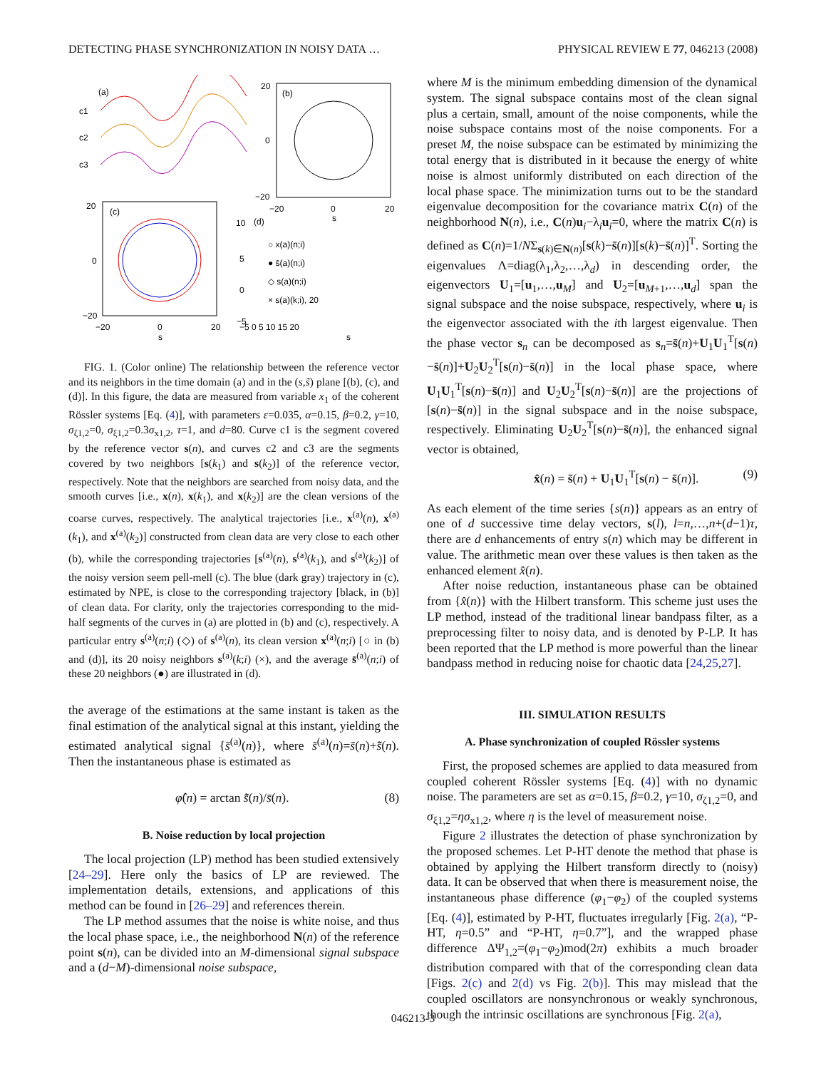DETECTING PHASE SYNCHRONIZATION IN NOISY DATA … PHYSICAL REVIEW E 77, 046213 (2008)
(a)
c1
c2
c3
(b)
20
0
−20
−20
0
20
s
(c)
20
0
−20
−20
0
20
s
(d)
10
5
0
−5
○ x(a)(n;i)
● s̄(a)(n;i)
◇ s(a)(n;i)
× s(a)(k;i), 20
−5 0 5 10 15 20
s
FIG. 1. (Color online) The relationship between the reference vector and its neighbors in the time domain (a) and in the (s,s̃) plane [(b), (c), and (d)]. In this figure, the data are measured from variable x<sub>1</sub> of the coherent Rössler systems [Eq. (4)], with parameters ε=0.035, α=0.15, β=0.2, γ=10, σ<sub>ζ1,2</sub>=0, σ<sub>ξ1,2</sub>=0.3σ<sub>x1,2</sub>, τ=1, and d=80. Curve c1 is the segment covered by the reference vector s(n), and curves c2 and c3 are the segments covered by two neighbors [s(k<sub>1</sub>) and s(k<sub>2</sub>)] of the reference vector, respectively. Note that the neighbors are searched from noisy data, and the smooth curves [i.e., x(n), x(k<sub>1</sub>), and x(k<sub>2</sub>)] are the clean versions of the coarse curves, respectively. The analytical trajectories [i.e., x<sup>(a)</sup>(n), x<sup>(a)</sup>(k<sub>1</sub>), and x<sup>(a)</sup>(k<sub>2</sub>)] constructed from clean data are very close to each other (b), while the corresponding trajectories [s<sup>(a)</sup>(n), s<sup>(a)</sup>(k<sub>1</sub>), and s<sup>(a)</sup>(k<sub>2</sub>)] of the noisy version seem pell-mell (c). The blue (dark gray) trajectory in (c), estimated by NPE, is close to the corresponding trajectory [black, in (b)] of clean data. For clarity, only the trajectories corresponding to the mid-half segments of the curves in (a) are plotted in (b) and (c), respectively. A particular entry s<sup>(a)</sup>(n;i) (◇) of s<sup>(a)</sup>(n), its clean version x<sup>(a)</sup>(n;i) [○ in (b) and (d)], its 20 noisy neighbors s<sup>(a)</sup>(k;i) (×), and the average s̄<sup>(a)</sup>(n;i) of these 20 neighbors (●) are illustrated in (d).
the average of the estimations at the same instant is taken as the final estimation of the analytical signal at this instant, yielding the estimated analytical signal {s̄<sup>(a)</sup>(n)}, where s̄<sup>(a)</sup>(n)=s̄(n)+s̄̃(n). Then the instantaneous phase is estimated as
φ̂(n) = arctan s̄̃(n)/s̄(n). (8)
B. Noise reduction by local projection
The local projection (LP) method has been studied extensively [24–29]. Here only the basics of LP are reviewed. The implementation details, extensions, and applications of this method can be found in [26–29] and references therein.
The LP method assumes that the noise is white noise, and thus the local phase space, i.e., the neighborhood N(n) of the reference point s(n), can be divided into an M-dimensional signal subspace and a (d−M)-dimensional noise subspace,
where M is the minimum embedding dimension of the dynamical system. The signal subspace contains most of the clean signal plus a certain, small, amount of the noise components, while the noise subspace contains most of the noise components. For a preset M, the noise subspace can be estimated by minimizing the total energy that is distributed in it because the energy of white noise is almost uniformly distributed on each direction of the local phase space. The minimization turns out to be the standard eigenvalue decomposition for the covariance matrix C(n) of the neighborhood N(n), i.e., C(n)u<sub>i</sub>−λ<sub>i</sub>u<sub>i</sub>=0, where the matrix C(n) is defined as C(n)=1/NΣ<sub>s(k)∈N(n)</sub>[s(k)−s̄(n)][s(k)−s̄(n)]<sup>T</sup>. Sorting the eigenvalues Λ=diag(λ<sub>1</sub>,λ<sub>2</sub>,…,λ<sub>d</sub>) in descending order, the eigenvectors U<sub>1</sub>=[u<sub>1</sub>,…,u<sub>M</sub>] and U<sub>2</sub>=[u<sub>M+1</sub>,…,u<sub>d</sub>] span the signal subspace and the noise subspace, respectively, where u<sub>i</sub> is the eigenvector associated with the ith largest eigenvalue. Then the phase vector s<sub>n</sub> can be decomposed as s<sub>n</sub>=s̄(n)+U<sub>1</sub>U<sub>1</sub><sup>T</sup>[s(n)−s̄(n)]+U<sub>2</sub>U<sub>2</sub><sup>T</sup>[s(n)−s̄(n)] in the local phase space, where U<sub>1</sub>U<sub>1</sub><sup>T</sup>[s(n)−s̄(n)] and U<sub>2</sub>U<sub>2</sub><sup>T</sup>[s(n)−s̄(n)] are the projections of [s(n)−s̄(n)] in the signal subspace and in the noise subspace, respectively. Eliminating U<sub>2</sub>U<sub>2</sub><sup>T</sup>[s(n)−s̄(n)], the enhanced signal vector is obtained,
x̂(n) = s̄(n) + U<sub>1</sub>U<sub>1</sub><sup>T</sup>[s(n) − s̄(n)]. (9)
As each element of the time series {s(n)} appears as an entry of one of d successive time delay vectors, s(l), l=n,…,n+(d−1)τ, there are d enhancements of entry s(n) which may be different in value. The arithmetic mean over these values is then taken as the enhanced element x̂(n).
After noise reduction, instantaneous phase can be obtained from {x̂(n)} with the Hilbert transform. This scheme just uses the LP method, instead of the traditional linear bandpass filter, as a preprocessing filter to noisy data, and is denoted by P-LP. It has been reported that the LP method is more powerful than the linear bandpass method in reducing noise for chaotic data [24,25,27].
III. SIMULATION RESULTS
A. Phase synchronization of coupled Rössler systems
First, the proposed schemes are applied to data measured from coupled coherent Rössler systems [Eq. (4)] with no dynamic noise. The parameters are set as α=0.15, β=0.2, γ=10, σ<sub>ζ1,2</sub>=0, and σ<sub>ξ1,2</sub>=ησ<sub>x1,2</sub>, where η is the level of measurement noise.
Figure 2 illustrates the detection of phase synchronization by the proposed schemes. Let P-HT denote the method that phase is obtained by applying the Hilbert transform directly to (noisy) data. It can be observed that when there is measurement noise, the instantaneous phase difference (φ<sub>1</sub>−φ<sub>2</sub>) of the coupled systems [Eq. (4)], estimated by P-HT, fluctuates irregularly [Fig. 2(a), “P-HT, η=0.5” and “P-HT, η=0.7”], and the wrapped phase difference ΔΨ<sub>1,2</sub>=(φ<sub>1</sub>−φ<sub>2</sub>)mod(2π) exhibits a much broader distribution compared with that of the corresponding clean data [Figs. 2(c) and 2(d) vs Fig. 2(b)]. This may mislead that the coupled oscillators are nonsynchronous or weakly synchronous, though the intrinsic oscillations are synchronous [Fig. 2(a),
046213-3